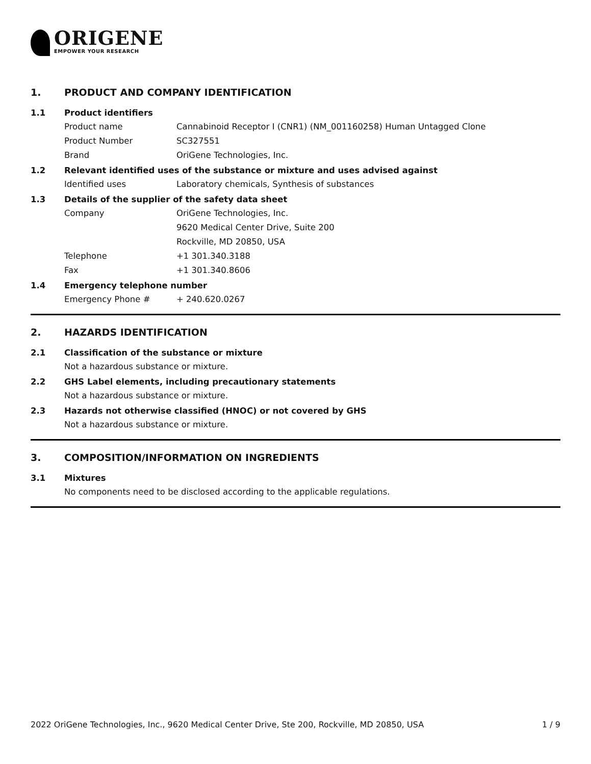ORIGENE
EMPOWER YOUR RESEARCH
1. PRODUCT AND COMPANY IDENTIFICATION
1.1 Product identifiers
Product name Cannabinoid Receptor I (CNR1) (NM_001160258) Human Untagged Clone
Product Number SC327551
Brand OriGene Technologies, Inc.
1.2 Relevant identified uses of the substance or mixture and uses advised against
Identified uses Laboratory chemicals, Synthesis of substances
1.3 Details of the supplier of the safety data sheet
Company OriGene Technologies, Inc.
9620 Medical Center Drive, Suite 200
Rockville, MD 20850, USA
Telephone +1 301.340.3188
Fax +1 301.340.8606
1.4 Emergency telephone number
Emergency Phone # + 240.620.0267
2. HAZARDS IDENTIFICATION
2.1 Classification of the substance or mixture
Not a hazardous substance or mixture.
2.2 GHS Label elements, including precautionary statements
Not a hazardous substance or mixture.
2.3 Hazards not otherwise classified (HNOC) or not covered by GHS
Not a hazardous substance or mixture.
3. COMPOSITION/INFORMATION ON INGREDIENTS
3.1 Mixtures
No components need to be disclosed according to the applicable regulations.
2022 OriGene Technologies, Inc., 9620 Medical Center Drive, Ste 200, Rockville, MD 20850, USA 1 / 9